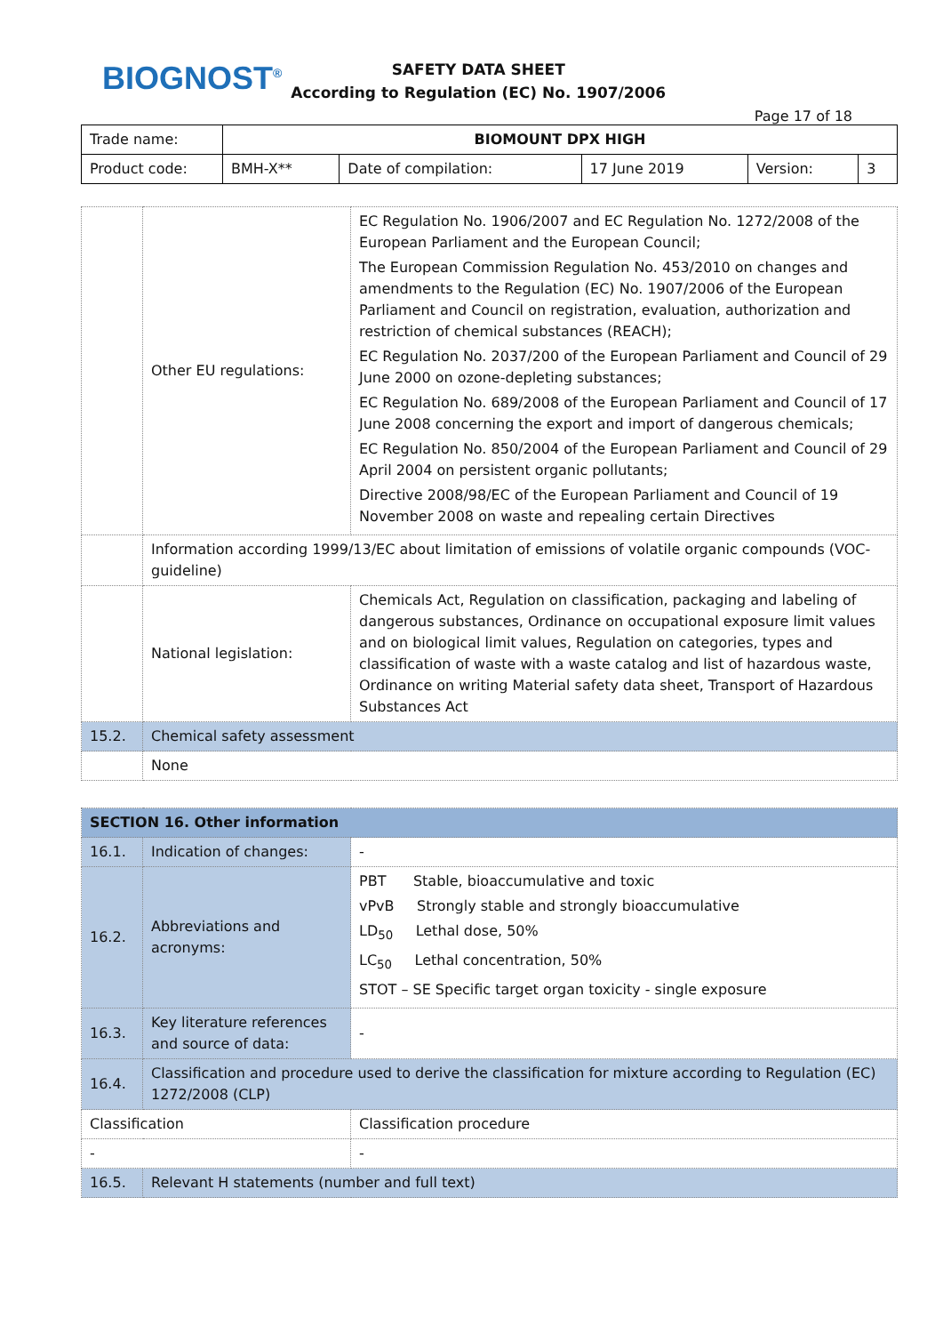BIOGNOST<sup>®</sup>
SAFETY DATA SHEET
According to Regulation (EC) No. 1907/2006
Page 17 of 18
| Trade name: | BIOMOUNT DPX HIGH | | | | |
| Product code: | BMH-X** | Date of compilation: | 17 June 2019 | Version: | 3 |
| | Other EU regulations: | EC Regulation No. 1906/2007 and EC Regulation No. 1272/2008 of the European Parliament and the European Council; The European Commission Regulation No. 453/2010 on changes and amendments to the Regulation (EC) No. 1907/2006 of the European Parliament and Council on registration, evaluation, authorization and restriction of chemical substances (REACH); EC Regulation No. 2037/200 of the European Parliament and Council of 29 June 2000 on ozone-depleting substances; EC Regulation No. 689/2008 of the European Parliament and Council of 17 June 2008 concerning the export and import of dangerous chemicals; EC Regulation No. 850/2004 of the European Parliament and Council of 29 April 2004 on persistent organic pollutants; Directive 2008/98/EC of the European Parliament and Council of 19 November 2008 on waste and repealing certain Directives |
| | Information according 1999/13/EC about limitation of emissions of volatile organic compounds (VOC-guideline) | |
| | National legislation: | Chemicals Act, Regulation on classification, packaging and labeling of dangerous substances, Ordinance on occupational exposure limit values and on biological limit values, Regulation on categories, types and classification of waste with a waste catalog and list of hazardous waste, Ordinance on writing Material safety data sheet, Transport of Hazardous Substances Act |
| 15.2. | Chemical safety assessment | |
| | None | |
| SECTION 16. Other information | | |
| 16.1. | Indication of changes: | - |
| 16.2. | Abbreviations and acronyms: | PBT Stable, bioaccumulative and toxic vPvB Strongly stable and strongly bioaccumulative LD<sub>50</sub> Lethal dose, 50% LC<sub>50</sub> Lethal concentration, 50% STOT – SE Specific target organ toxicity - single exposure |
| 16.3. | Key literature references and source of data: | - |
| 16.4. | Classification and procedure used to derive the classification for mixture according to Regulation (EC) 1272/2008 (CLP) | |
| Classification | | Classification procedure |
| - | | - |
| 16.5. | Relevant H statements (number and full text) | |